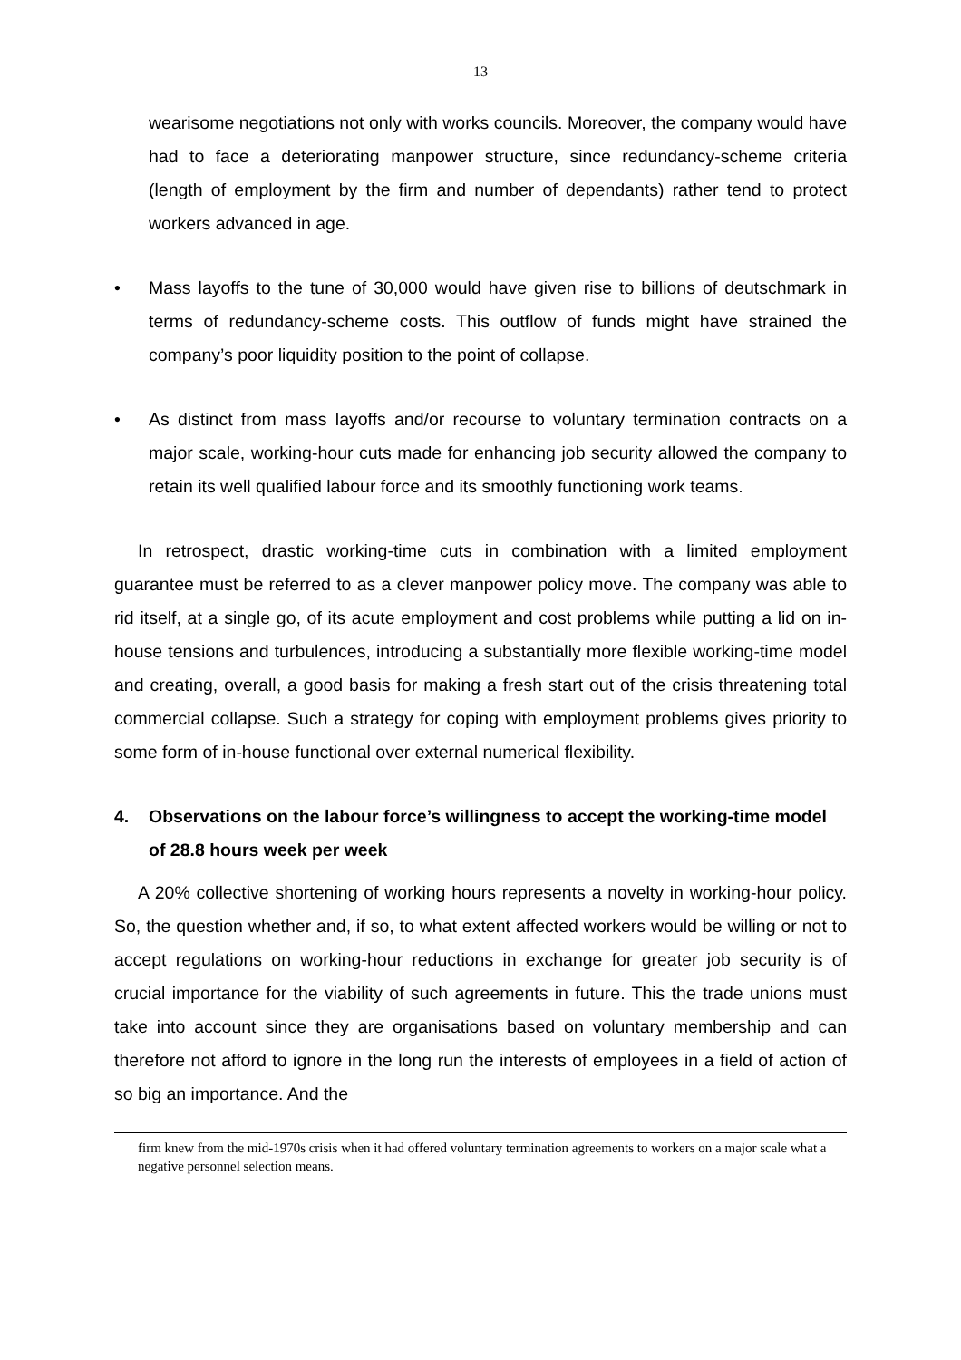13
wearisome negotiations not only with works councils. Moreover, the company would have had to face a deteriorating manpower structure, since redundancy-scheme criteria (length of employment by the firm and number of dependants) rather tend to protect workers advanced in age.
• Mass layoffs to the tune of 30,000 would have given rise to billions of deutschmark in terms of redundancy-scheme costs. This outflow of funds might have strained the company’s poor liquidity position to the point of collapse.
• As distinct from mass layoffs and/or recourse to voluntary termination contracts on a major scale, working-hour cuts made for enhancing job security allowed the company to retain its well qualified labour force and its smoothly functioning work teams.
In retrospect, drastic working-time cuts in combination with a limited employment guarantee must be referred to as a clever manpower policy move. The company was able to rid itself, at a single go, of its acute employment and cost problems while putting a lid on in-house tensions and turbulences, introducing a substantially more flexible working-time model and creating, overall, a good basis for making a fresh start out of the crisis threatening total commercial collapse. Such a strategy for coping with employment problems gives priority to some form of in-house functional over external numerical flexibility.
4. Observations on the labour force’s willingness to accept the working-time model of 28.8 hours week per week
A 20% collective shortening of working hours represents a novelty in working-hour policy. So, the question whether and, if so, to what extent affected workers would be willing or not to accept regulations on working-hour reductions in exchange for greater job security is of crucial importance for the viability of such agreements in future. This the trade unions must take into account since they are organisations based on voluntary membership and can therefore not afford to ignore in the long run the interests of employees in a field of action of so big an importance. And the
firm knew from the mid-1970s crisis when it had offered voluntary termination agreements to workers on a major scale what a negative personnel selection means.